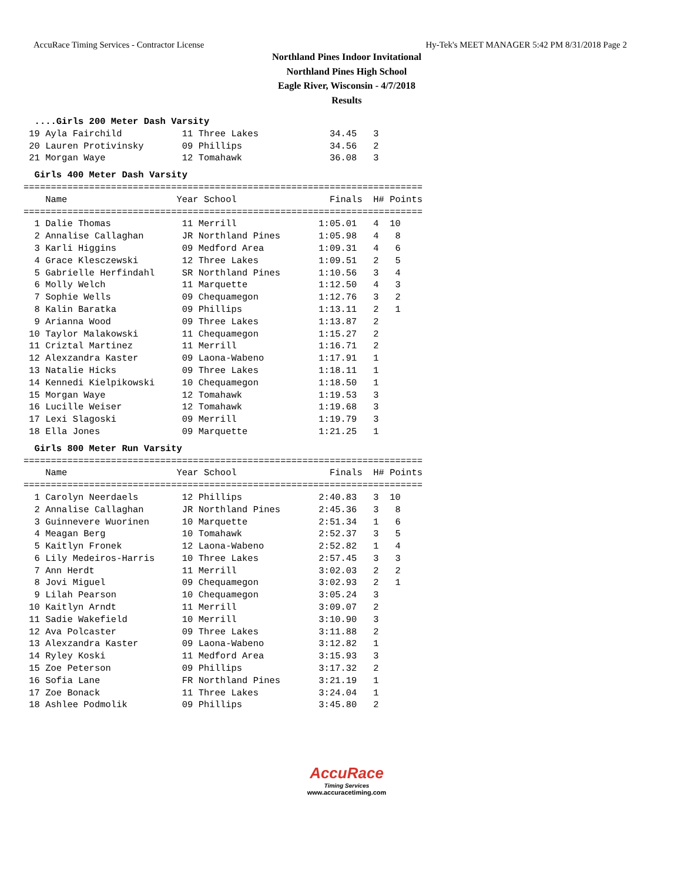AccuRace Timing Services - Contractor License Hy-Tek's MEET MANAGER 5:42 PM 8/31/2018 Page 2
Northland Pines Indoor Invitational
Northland Pines High School
Eagle River, Wisconsin - 4/7/2018
Results
  ....Girls 200 Meter Dash Varsity
 19 Ayla Fairchild           11 Three Lakes             34.45   3 
 20 Lauren Protivinsky       09 Phillips                34.56   2 
 21 Morgan Waye              12 Tomahawk                36.08   3 
  Girls 400 Meter Dash Varsity
=========================================================================
    Name                    Year School                 Finals  H# Points
=========================================================================
  1 Dalie Thomas             11 Merrill               1:05.01   4  10   
  2 Annalise Callaghan       JR Northland Pines       1:05.98   4   8   
  3 Karli Higgins            09 Medford Area          1:09.31   4   6   
  4 Grace Klesczewski        12 Three Lakes           1:09.51   2   5   
  5 Gabrielle Herfindahl     SR Northland Pines       1:10.56   3   4   
  6 Molly Welch              11 Marquette             1:12.50   4   3   
  7 Sophie Wells             09 Chequamegon           1:12.76   3   2   
  8 Kalin Baratka            09 Phillips              1:13.11   2   1   
  9 Arianna Wood             09 Three Lakes           1:13.87   2 
 10 Taylor Malakowski        11 Chequamegon           1:15.27   2 
 11 Criztal Martinez         11 Merrill               1:16.71   2 
 12 Alexzandra Kaster        09 Laona-Wabeno          1:17.91   1 
 13 Natalie Hicks            09 Three Lakes           1:18.11   1 
 14 Kennedi Kielpikowski     10 Chequamegon           1:18.50   1 
 15 Morgan Waye              12 Tomahawk              1:19.53   3 
 16 Lucille Weiser           12 Tomahawk              1:19.68   3 
 17 Lexi Slagoski            09 Merrill               1:19.79   3 
 18 Ella Jones               09 Marquette             1:21.25   1 
  Girls 800 Meter Run Varsity
=========================================================================
    Name                    Year School                 Finals  H# Points
=========================================================================
  1 Carolyn Neerdaels        12 Phillips              2:40.83   3  10   
  2 Annalise Callaghan       JR Northland Pines       2:45.36   3   8   
  3 Guinnevere Wuorinen      10 Marquette             2:51.34   1   6   
  4 Meagan Berg              10 Tomahawk              2:52.37   3   5   
  5 Kaitlyn Fronek           12 Laona-Wabeno          2:52.82   1   4   
  6 Lily Medeiros-Harris     10 Three Lakes           2:57.45   3   3   
  7 Ann Herdt                11 Merrill               3:02.03   2   2   
  8 Jovi Miguel              09 Chequamegon           3:02.93   2   1   
  9 Lilah Pearson            10 Chequamegon           3:05.24   3 
 10 Kaitlyn Arndt            11 Merrill               3:09.07   2 
 11 Sadie Wakefield          10 Merrill               3:10.90   3 
 12 Ava Polcaster            09 Three Lakes           3:11.88   2 
 13 Alexzandra Kaster        09 Laona-Wabeno          3:12.82   1 
 14 Ryley Koski              11 Medford Area          3:15.93   3 
 15 Zoe Peterson             09 Phillips              3:17.32   2 
 16 Sofia Lane               FR Northland Pines       3:21.19   1 
 17 Zoe Bonack               11 Three Lakes           3:24.04   1 
 18 Ashlee Podmolik          09 Phillips              3:45.80   2 
AccuRace
Timing Services
www.accuracetiming.com